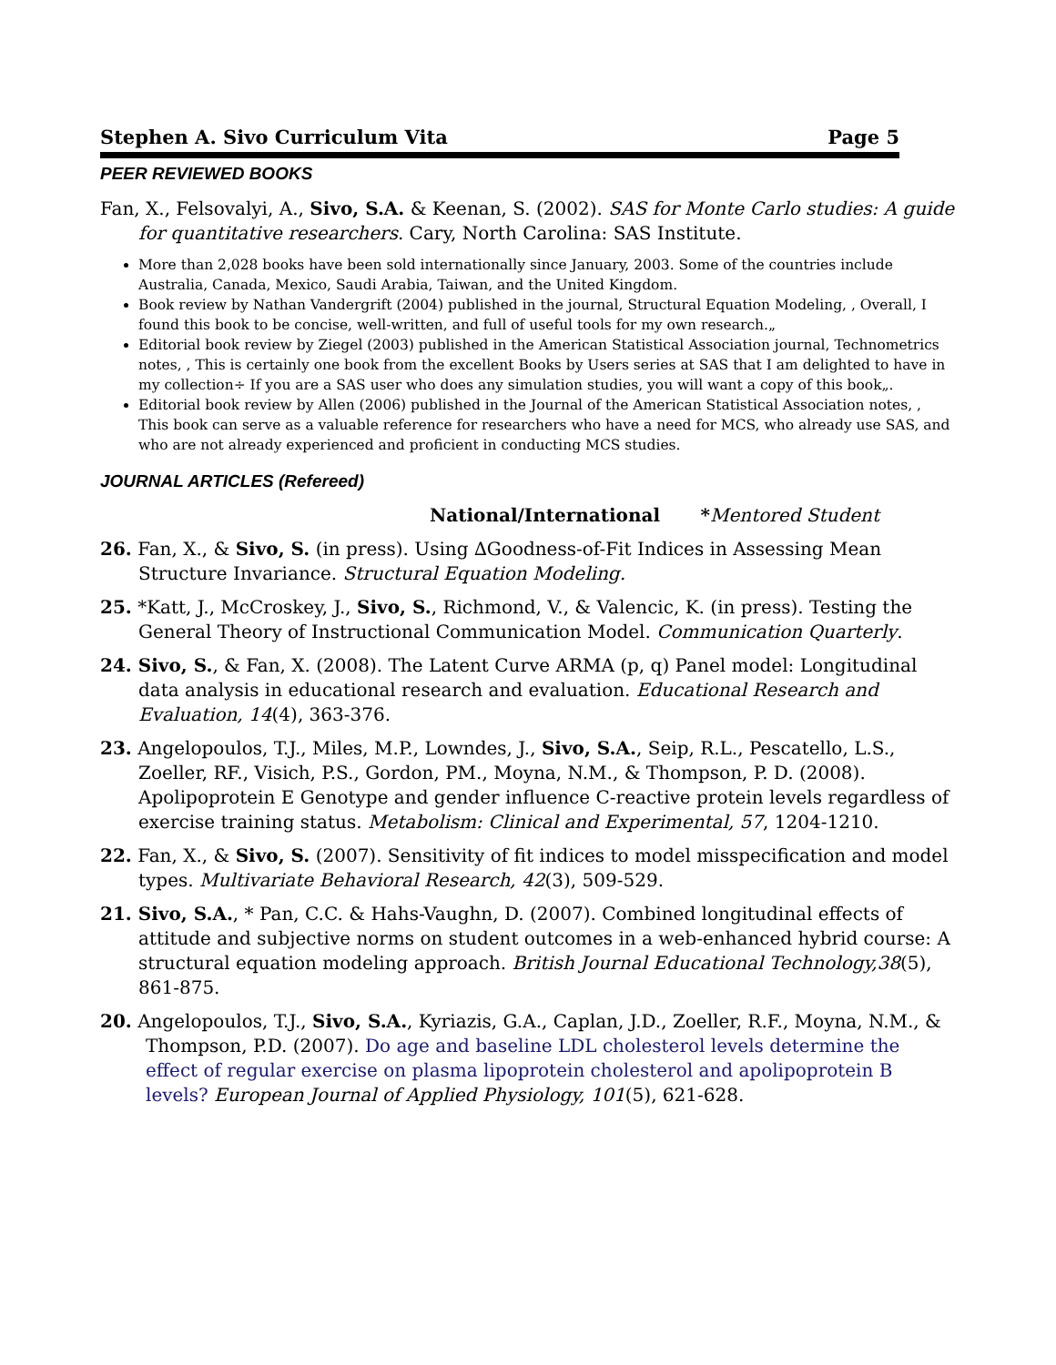Stephen A. Sivo Curriculum Vita Page 5
PEER REVIEWED BOOKS
Fan, X., Felsovalyi, A., Sivo, S.A. & Keenan, S. (2002). SAS for Monte Carlo studies: A guide for quantitative researchers. Cary, North Carolina: SAS Institute.
More than 2,028 books have been sold internationally since January, 2003. Some of the countries include Australia, Canada, Mexico, Saudi Arabia, Taiwan, and the United Kingdom.
Book review by Nathan Vandergrift (2004) published in the journal, Structural Equation Modeling, , Overall, I found this book to be concise, well-written, and full of useful tools for my own research.„
Editorial book review by Ziegel (2003) published in the American Statistical Association journal, Technometrics notes, , This is certainly one book from the excellent Books by Users series at SAS that I am delighted to have in my collection÷ If you are a SAS user who does any simulation studies, you will want a copy of this book„.
Editorial book review by Allen (2006) published in the Journal of the American Statistical Association notes, , This book can serve as a valuable reference for researchers who have a need for MCS, who already use SAS, and who are not already experienced and proficient in conducting MCS studies.
JOURNAL ARTICLES (Refereed)
National/International *Mentored Student
26. Fan, X., & Sivo, S. (in press). Using ∆Goodness-of-Fit Indices in Assessing Mean Structure Invariance. Structural Equation Modeling.
25. *Katt, J., McCroskey, J., Sivo, S., Richmond, V., & Valencic, K. (in press). Testing the General Theory of Instructional Communication Model. Communication Quarterly.
24. Sivo, S., & Fan, X. (2008). The Latent Curve ARMA (p, q) Panel model: Longitudinal data analysis in educational research and evaluation. Educational Research and Evaluation, 14(4), 363-376.
23. Angelopoulos, T.J., Miles, M.P., Lowndes, J., Sivo, S.A., Seip, R.L., Pescatello, L.S., Zoeller, RF., Visich, P.S., Gordon, PM., Moyna, N.M., & Thompson, P. D. (2008). Apolipoprotein E Genotype and gender influence C-reactive protein levels regardless of exercise training status. Metabolism: Clinical and Experimental, 57, 1204-1210.
22. Fan, X., & Sivo, S. (2007). Sensitivity of fit indices to model misspecification and model types. Multivariate Behavioral Research, 42(3), 509-529.
21. Sivo, S.A., * Pan, C.C. & Hahs-Vaughn, D. (2007). Combined longitudinal effects of attitude and subjective norms on student outcomes in a web-enhanced hybrid course: A structural equation modeling approach. British Journal Educational Technology,38(5), 861-875.
20. Angelopoulos, T.J., Sivo, S.A., Kyriazis, G.A., Caplan, J.D., Zoeller, R.F., Moyna, N.M., & Thompson, P.D. (2007). Do age and baseline LDL cholesterol levels determine the effect of regular exercise on plasma lipoprotein cholesterol and apolipoprotein B levels? European Journal of Applied Physiology, 101(5), 621-628.